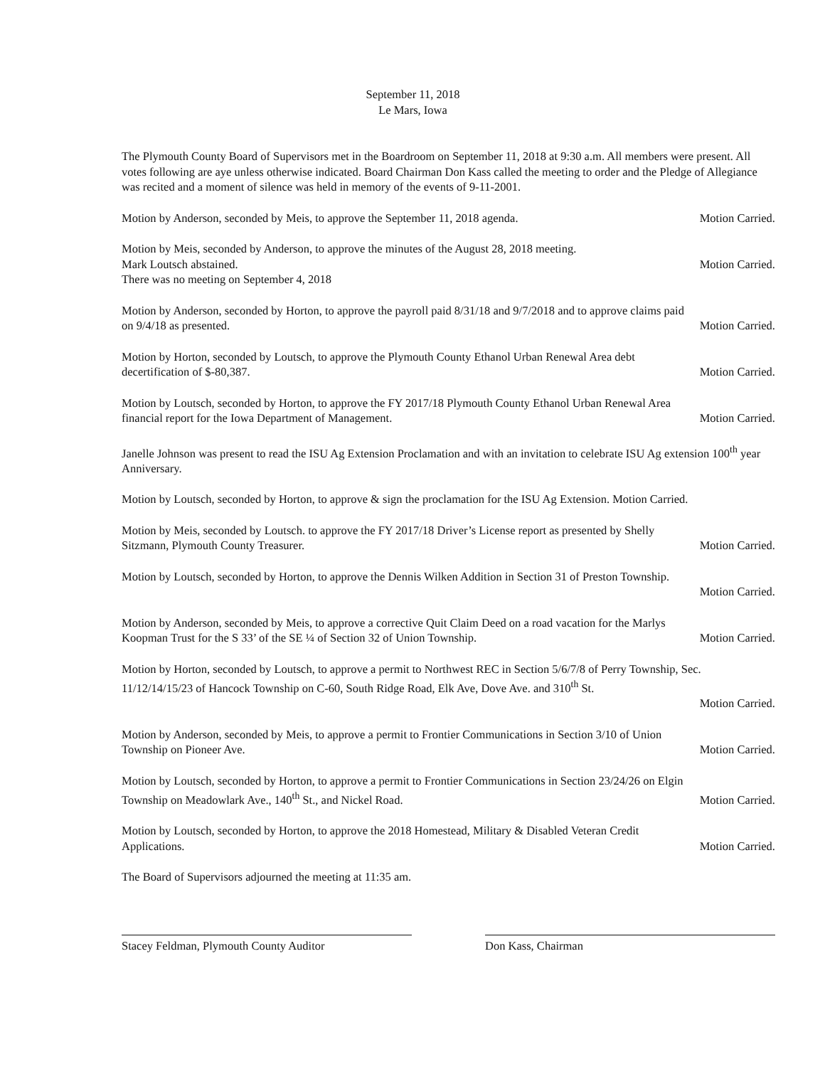September 11, 2018
Le Mars, Iowa
The Plymouth County Board of Supervisors met in the Boardroom on September 11, 2018 at 9:30 a.m. All members were present. All votes following are aye unless otherwise indicated. Board Chairman Don Kass called the meeting to order and the Pledge of Allegiance was recited and a moment of silence was held in memory of the events of 9-11-2001.
Motion by Anderson, seconded by Meis, to approve the September 11, 2018 agenda. Motion Carried.
Motion by Meis, seconded by Anderson, to approve the minutes of the August 28, 2018 meeting.
Mark Loutsch abstained. Motion Carried.
There was no meeting on September 4, 2018
Motion by Anderson, seconded by Horton, to approve the payroll paid 8/31/18 and 9/7/2018 and to approve claims paid
on 9/4/18 as presented. Motion Carried.
Motion by Horton, seconded by Loutsch, to approve the Plymouth County Ethanol Urban Renewal Area debt
decertification of $-80,387. Motion Carried.
Motion by Loutsch, seconded by Horton, to approve the FY 2017/18 Plymouth County Ethanol Urban Renewal Area
financial report for the Iowa Department of Management. Motion Carried.
Janelle Johnson was present to read the ISU Ag Extension Proclamation and with an invitation to celebrate ISU Ag extension 100<sup>th</sup> year Anniversary.
Motion by Loutsch, seconded by Horton, to approve & sign the proclamation for the ISU Ag Extension. Motion Carried.
Motion by Meis, seconded by Loutsch. to approve the FY 2017/18 Driver’s License report as presented by Shelly
Sitzmann, Plymouth County Treasurer. Motion Carried.
Motion by Loutsch, seconded by Horton, to approve the Dennis Wilken Addition in Section 31 of Preston Township.
Motion Carried.
Motion by Anderson, seconded by Meis, to approve a corrective Quit Claim Deed on a road vacation for the Marlys
Koopman Trust for the S 33’ of the SE ¼ of Section 32 of Union Township. Motion Carried.
Motion by Horton, seconded by Loutsch, to approve a permit to Northwest REC in Section 5/6/7/8 of Perry Township, Sec. 11/12/14/15/23 of Hancock Township on C-60, South Ridge Road, Elk Ave, Dove Ave. and 310<sup>th</sup> St.
Motion Carried.
Motion by Anderson, seconded by Meis, to approve a permit to Frontier Communications in Section 3/10 of Union
Township on Pioneer Ave. Motion Carried.
Motion by Loutsch, seconded by Horton, to approve a permit to Frontier Communications in Section 23/24/26 on Elgin
Township on Meadowlark Ave., 140<sup>th</sup> St., and Nickel Road. Motion Carried.
Motion by Loutsch, seconded by Horton, to approve the 2018 Homestead, Military & Disabled Veteran Credit
Applications. Motion Carried.
The Board of Supervisors adjourned the meeting at 11:35 am.
Stacey Feldman, Plymouth County Auditor Don Kass, Chairman